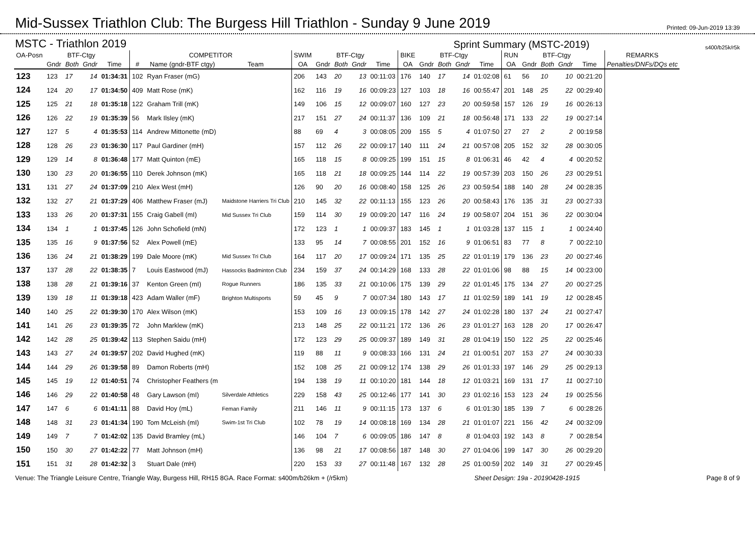Mid-Sussex Triathlon Club: The Burgess Hill Triathlon - Sunday 9 June 2019
Printed: 09-Jun-2019 13:39
MSTC - Triathlon 2019 Sprint Summary (MSTC-2019) s400/b25k/r5k
| OA-Posn | | BTF-Ctgy | | | COMPETITOR | | | SWIM | | BTF-Ctgy | | | BIKE | | BTF-Ctgy | | | RUN | | BTF-Ctgy | | | REMARKS |
| --- | --- | --- | --- | --- | --- | --- | --- | --- | --- | --- | --- | --- | --- | --- | --- | --- | --- | --- | --- | --- | --- | --- | --- |
| | Gndr | Both | Gndr | Time | # | Name (gndr-BTF ctgy) | Team | OA | Gndr | Both | Gndr | Time | OA | Gndr | Both | Gndr | Time | OA | Gndr | Both | Gndr | Time | Penalties/DNFs/DQs etc |
| 123 | 123 | 17 | 14 | 01:34:31 | 102 | Ryan Fraser (mG) | | 206 | 143 | 20 | 13 | 00:11:03 | 176 | 140 | 17 | 14 | 01:02:08 | 61 | 56 | 10 | 10 | 00:21:20 | |
| 124 | 124 | 20 | 17 | 01:34:50 | 409 | Matt Rose (mK) | | 162 | 116 | 19 | 16 | 00:09:23 | 127 | 103 | 18 | 16 | 00:55:47 | 201 | 148 | 25 | 22 | 00:29:40 | |
| 125 | 125 | 21 | 18 | 01:35:18 | 122 | Graham Trill (mK) | | 149 | 106 | 15 | 12 | 00:09:07 | 160 | 127 | 23 | 20 | 00:59:58 | 157 | 126 | 19 | 16 | 00:26:13 | |
| 126 | 126 | 22 | 19 | 01:35:39 | 56 | Mark Ilsley (mK) | | 217 | 151 | 27 | 24 | 00:11:37 | 136 | 109 | 21 | 18 | 00:56:48 | 171 | 133 | 22 | 19 | 00:27:14 | |
| 127 | 127 | 5 | 4 | 01:35:53 | 114 | Andrew Mittonette (mD) | | 88 | 69 | 4 | 3 | 00:08:05 | 209 | 155 | 5 | 4 | 01:07:50 | 27 | 27 | 2 | 2 | 00:19:58 | |
| 128 | 128 | 26 | 23 | 01:36:30 | 117 | Paul Gardiner (mH) | | 157 | 112 | 26 | 22 | 00:09:17 | 140 | 111 | 24 | 21 | 00:57:08 | 205 | 152 | 32 | 28 | 00:30:05 | |
| 129 | 129 | 14 | 8 | 01:36:48 | 177 | Matt Quinton (mE) | | 165 | 118 | 15 | 8 | 00:09:25 | 199 | 151 | 15 | 8 | 01:06:31 | 46 | 42 | 4 | 4 | 00:20:52 | |
| 130 | 130 | 23 | 20 | 01:36:55 | 110 | Derek Johnson (mK) | | 165 | 118 | 21 | 18 | 00:09:25 | 144 | 114 | 22 | 19 | 00:57:39 | 203 | 150 | 26 | 23 | 00:29:51 | |
| 131 | 131 | 27 | 24 | 01:37:09 | 210 | Alex West (mH) | | 126 | 90 | 20 | 16 | 00:08:40 | 158 | 125 | 26 | 23 | 00:59:54 | 188 | 140 | 28 | 24 | 00:28:35 | |
| 132 | 132 | 27 | 21 | 01:37:29 | 406 | Matthew Fraser (mJ) | Maidstone Harriers Tri Club | 210 | 145 | 32 | 22 | 00:11:13 | 155 | 123 | 26 | 20 | 00:58:43 | 176 | 135 | 31 | 23 | 00:27:33 | |
| 133 | 133 | 26 | 20 | 01:37:31 | 155 | Craig Gabell (mI) | Mid Sussex Tri Club | 159 | 114 | 30 | 19 | 00:09:20 | 147 | 116 | 24 | 19 | 00:58:07 | 204 | 151 | 36 | 22 | 00:30:04 | |
| 134 | 134 | 1 | 1 | 01:37:45 | 126 | John Schofield (mN) | | 172 | 123 | 1 | 1 | 00:09:37 | 183 | 145 | 1 | 1 | 01:03:28 | 137 | 115 | 1 | 1 | 00:24:40 | |
| 135 | 135 | 16 | 9 | 01:37:56 | 52 | Alex Powell (mE) | | 133 | 95 | 14 | 7 | 00:08:55 | 201 | 152 | 16 | 9 | 01:06:51 | 83 | 77 | 8 | 7 | 00:22:10 | |
| 136 | 136 | 24 | 21 | 01:38:29 | 199 | Dale Moore (mK) | Mid Sussex Tri Club | 164 | 117 | 20 | 17 | 00:09:24 | 171 | 135 | 25 | 22 | 01:01:19 | 179 | 136 | 23 | 20 | 00:27:46 | |
| 137 | 137 | 28 | 22 | 01:38:35 | 7 | Louis Eastwood (mJ) | Hassocks Badminton Club | 234 | 159 | 37 | 24 | 00:14:29 | 168 | 133 | 28 | 22 | 01:01:06 | 98 | 88 | 15 | 14 | 00:23:00 | |
| 138 | 138 | 28 | 21 | 01:39:16 | 37 | Kenton Green (mI) | Rogue Runners | 186 | 135 | 33 | 21 | 00:10:06 | 175 | 139 | 29 | 22 | 01:01:45 | 175 | 134 | 27 | 20 | 00:27:25 | |
| 139 | 139 | 18 | 11 | 01:39:18 | 423 | Adam Waller (mF) | Brighton Multisports | 59 | 45 | 9 | 7 | 00:07:34 | 180 | 143 | 17 | 11 | 01:02:59 | 189 | 141 | 19 | 12 | 00:28:45 | |
| 140 | 140 | 25 | 22 | 01:39:30 | 170 | Alex Wilson (mK) | | 153 | 109 | 16 | 13 | 00:09:15 | 178 | 142 | 27 | 24 | 01:02:28 | 180 | 137 | 24 | 21 | 00:27:47 | |
| 141 | 141 | 26 | 23 | 01:39:35 | 72 | John Marklew (mK) | | 213 | 148 | 25 | 22 | 00:11:21 | 172 | 136 | 26 | 23 | 01:01:27 | 163 | 128 | 20 | 17 | 00:26:47 | |
| 142 | 142 | 28 | 25 | 01:39:42 | 113 | Stephen Saidu (mH) | | 172 | 123 | 29 | 25 | 00:09:37 | 189 | 149 | 31 | 28 | 01:04:19 | 150 | 122 | 25 | 22 | 00:25:46 | |
| 143 | 143 | 27 | 24 | 01:39:57 | 202 | David Hughed (mK) | | 119 | 88 | 11 | 9 | 00:08:33 | 166 | 131 | 24 | 21 | 01:00:51 | 207 | 153 | 27 | 24 | 00:30:33 | |
| 144 | 144 | 29 | 26 | 01:39:58 | 89 | Damon Roberts (mH) | | 152 | 108 | 25 | 21 | 00:09:12 | 174 | 138 | 29 | 26 | 01:01:33 | 197 | 146 | 29 | 25 | 00:29:13 | |
| 145 | 145 | 19 | 12 | 01:40:51 | 74 | Christopher Feathers (m | | 194 | 138 | 19 | 11 | 00:10:20 | 181 | 144 | 18 | 12 | 01:03:21 | 169 | 131 | 17 | 11 | 00:27:10 | |
| 146 | 146 | 29 | 22 | 01:40:58 | 48 | Gary Lawson (mI) | Silverdale Athletics | 229 | 158 | 43 | 25 | 00:12:46 | 177 | 141 | 30 | 23 | 01:02:16 | 153 | 123 | 24 | 19 | 00:25:56 | |
| 147 | 147 | 6 | 6 | 01:41:11 | 88 | David Hoy (mL) | Feman Family | 211 | 146 | 11 | 9 | 00:11:15 | 173 | 137 | 6 | 6 | 01:01:30 | 185 | 139 | 7 | 6 | 00:28:26 | |
| 148 | 148 | 31 | 23 | 01:41:34 | 190 | Tom McLeish (mI) | Swim-1st Tri Club | 102 | 78 | 19 | 14 | 00:08:18 | 169 | 134 | 28 | 21 | 01:01:07 | 221 | 156 | 42 | 24 | 00:32:09 | |
| 149 | 149 | 7 | 7 | 01:42:02 | 135 | David Bramley (mL) | | 146 | 104 | 7 | 6 | 00:09:05 | 186 | 147 | 8 | 8 | 01:04:03 | 192 | 143 | 8 | 7 | 00:28:54 | |
| 150 | 150 | 30 | 27 | 01:42:22 | 77 | Matt Johnson (mH) | | 136 | 98 | 21 | 17 | 00:08:56 | 187 | 148 | 30 | 27 | 01:04:06 | 199 | 147 | 30 | 26 | 00:29:20 | |
| 151 | 151 | 31 | 28 | 01:42:32 | 3 | Stuart Dale (mH) | | 220 | 153 | 33 | 27 | 00:11:48 | 167 | 132 | 28 | 25 | 01:00:59 | 202 | 149 | 31 | 27 | 00:29:45 | |
Venue: The Triangle Leisure Centre, Triangle Way, Burgess Hill, RH15 8GA. Race Format: s400m/b26km + (/r5km) Sheet Design: 19a - 20190428-1915 Page 8 of 9